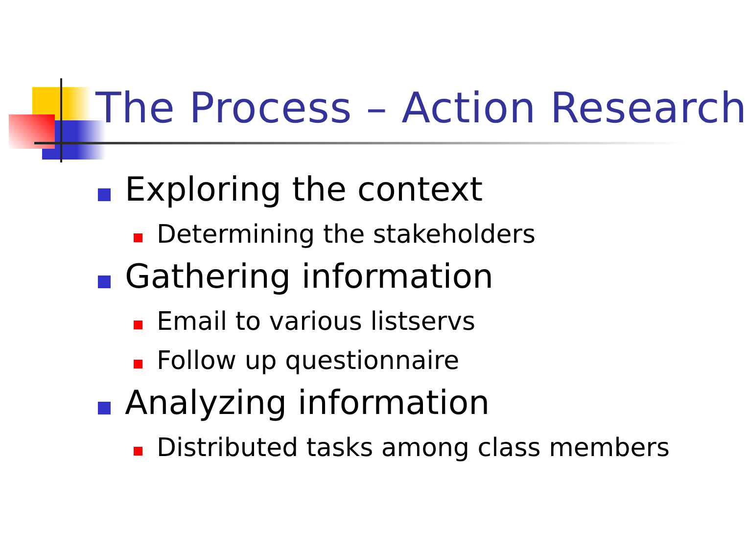The Process – Action Research
Exploring the context
Determining the stakeholders
Gathering information
Email to various listservs
Follow up questionnaire
Analyzing information
Distributed tasks among class members